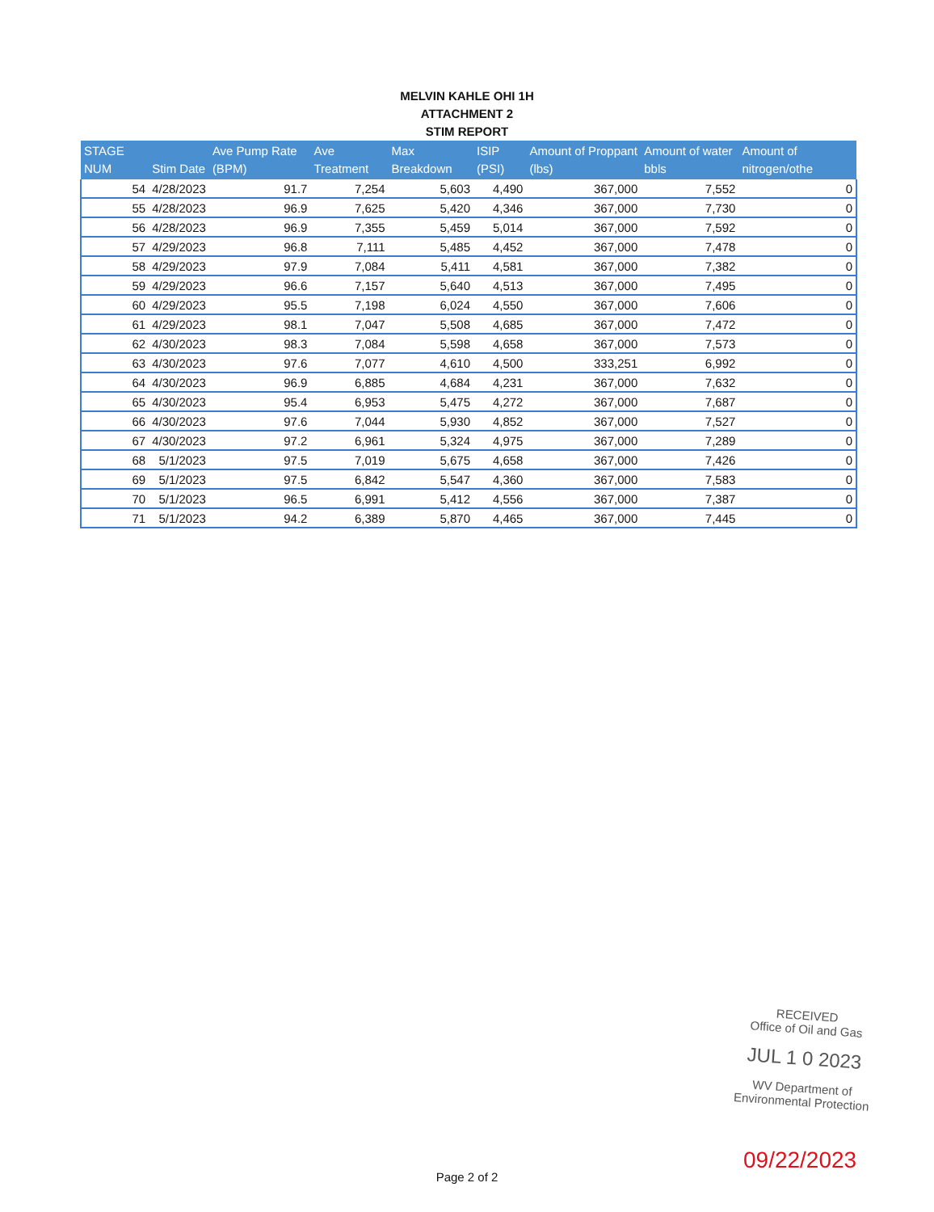MELVIN KAHLE OHI 1H
ATTACHMENT 2
STIM REPORT
| STAGE NUM | Stim Date | Ave Pump Rate (BPM) | Ave Treatment | Max Breakdown | ISIP (PSI) | Amount of Proppant (lbs) | Amount of water bbls | Amount of nitrogen/othe |
| --- | --- | --- | --- | --- | --- | --- | --- | --- |
| 54 | 4/28/2023 | 91.7 | 7,254 | 5,603 | 4,490 | 367,000 | 7,552 | 0 |
| 55 | 4/28/2023 | 96.9 | 7,625 | 5,420 | 4,346 | 367,000 | 7,730 | 0 |
| 56 | 4/28/2023 | 96.9 | 7,355 | 5,459 | 5,014 | 367,000 | 7,592 | 0 |
| 57 | 4/29/2023 | 96.8 | 7,111 | 5,485 | 4,452 | 367,000 | 7,478 | 0 |
| 58 | 4/29/2023 | 97.9 | 7,084 | 5,411 | 4,581 | 367,000 | 7,382 | 0 |
| 59 | 4/29/2023 | 96.6 | 7,157 | 5,640 | 4,513 | 367,000 | 7,495 | 0 |
| 60 | 4/29/2023 | 95.5 | 7,198 | 6,024 | 4,550 | 367,000 | 7,606 | 0 |
| 61 | 4/29/2023 | 98.1 | 7,047 | 5,508 | 4,685 | 367,000 | 7,472 | 0 |
| 62 | 4/30/2023 | 98.3 | 7,084 | 5,598 | 4,658 | 367,000 | 7,573 | 0 |
| 63 | 4/30/2023 | 97.6 | 7,077 | 4,610 | 4,500 | 333,251 | 6,992 | 0 |
| 64 | 4/30/2023 | 96.9 | 6,885 | 4,684 | 4,231 | 367,000 | 7,632 | 0 |
| 65 | 4/30/2023 | 95.4 | 6,953 | 5,475 | 4,272 | 367,000 | 7,687 | 0 |
| 66 | 4/30/2023 | 97.6 | 7,044 | 5,930 | 4,852 | 367,000 | 7,527 | 0 |
| 67 | 4/30/2023 | 97.2 | 6,961 | 5,324 | 4,975 | 367,000 | 7,289 | 0 |
| 68 | 5/1/2023 | 97.5 | 7,019 | 5,675 | 4,658 | 367,000 | 7,426 | 0 |
| 69 | 5/1/2023 | 97.5 | 6,842 | 5,547 | 4,360 | 367,000 | 7,583 | 0 |
| 70 | 5/1/2023 | 96.5 | 6,991 | 5,412 | 4,556 | 367,000 | 7,387 | 0 |
| 71 | 5/1/2023 | 94.2 | 6,389 | 5,870 | 4,465 | 367,000 | 7,445 | 0 |
RECEIVED
Office of Oil and Gas
JUL 1 0 2023
WV Department of
Environmental Protection
09/22/2023
Page 2 of 2